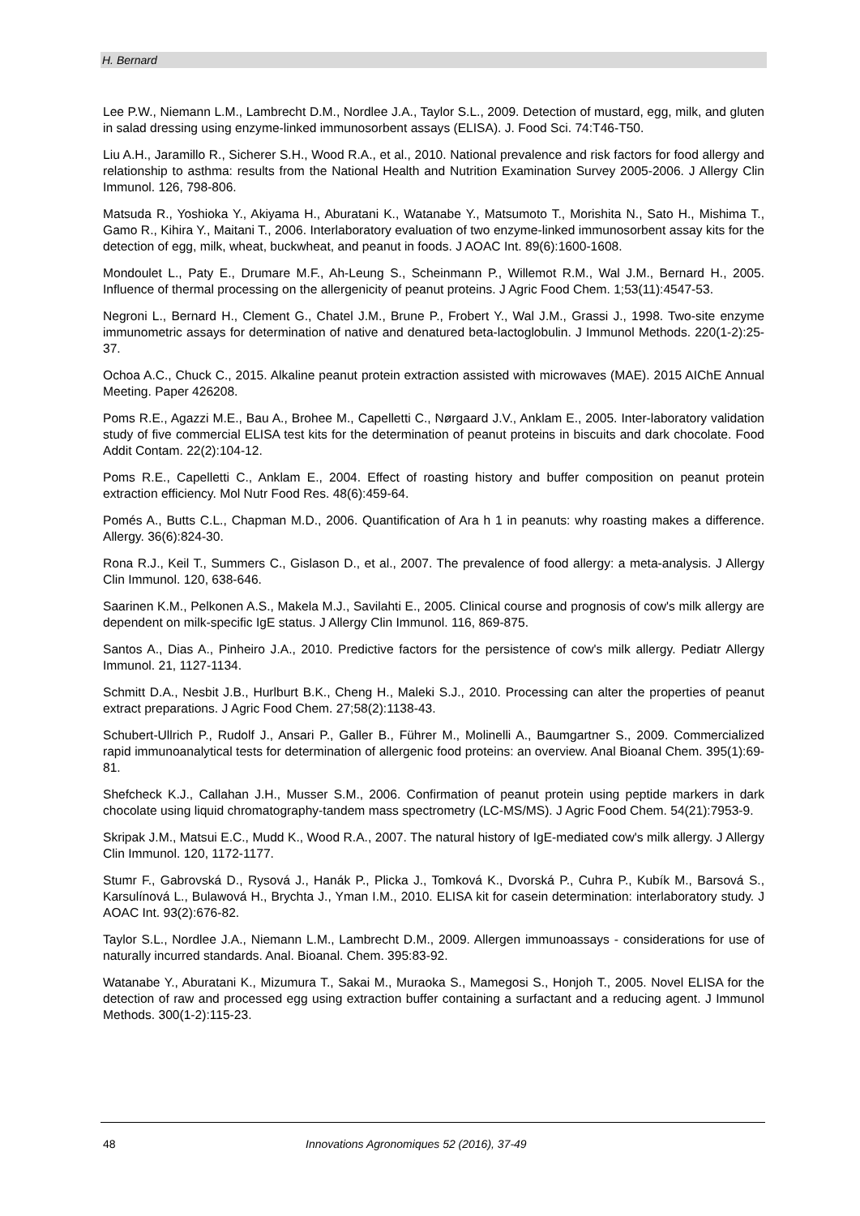H. Bernard
Lee P.W., Niemann L.M., Lambrecht D.M., Nordlee J.A., Taylor S.L., 2009. Detection of mustard, egg, milk, and gluten in salad dressing using enzyme-linked immunosorbent assays (ELISA). J. Food Sci. 74:T46-T50.
Liu A.H., Jaramillo R., Sicherer S.H., Wood R.A., et al., 2010. National prevalence and risk factors for food allergy and relationship to asthma: results from the National Health and Nutrition Examination Survey 2005-2006. J Allergy Clin Immunol. 126, 798-806.
Matsuda R., Yoshioka Y., Akiyama H., Aburatani K., Watanabe Y., Matsumoto T., Morishita N., Sato H., Mishima T., Gamo R., Kihira Y., Maitani T., 2006. Interlaboratory evaluation of two enzyme-linked immunosorbent assay kits for the detection of egg, milk, wheat, buckwheat, and peanut in foods. J AOAC Int. 89(6):1600-1608.
Mondoulet L., Paty E., Drumare M.F., Ah-Leung S., Scheinmann P., Willemot R.M., Wal J.M., Bernard H., 2005. Influence of thermal processing on the allergenicity of peanut proteins. J Agric Food Chem. 1;53(11):4547-53.
Negroni L., Bernard H., Clement G., Chatel J.M., Brune P., Frobert Y., Wal J.M., Grassi J., 1998. Two-site enzyme immunometric assays for determination of native and denatured beta-lactoglobulin. J Immunol Methods. 220(1-2):25-37.
Ochoa A.C., Chuck C., 2015. Alkaline peanut protein extraction assisted with microwaves (MAE). 2015 AIChE Annual Meeting. Paper 426208.
Poms R.E., Agazzi M.E., Bau A., Brohee M., Capelletti C., Nørgaard J.V., Anklam E., 2005. Inter-laboratory validation study of five commercial ELISA test kits for the determination of peanut proteins in biscuits and dark chocolate. Food Addit Contam. 22(2):104-12.
Poms R.E., Capelletti C., Anklam E., 2004. Effect of roasting history and buffer composition on peanut protein extraction efficiency. Mol Nutr Food Res. 48(6):459-64.
Pomés A., Butts C.L., Chapman M.D., 2006. Quantification of Ara h 1 in peanuts: why roasting makes a difference. Allergy. 36(6):824-30.
Rona R.J., Keil T., Summers C., Gislason D., et al., 2007. The prevalence of food allergy: a meta-analysis. J Allergy Clin Immunol. 120, 638-646.
Saarinen K.M., Pelkonen A.S., Makela M.J., Savilahti E., 2005. Clinical course and prognosis of cow's milk allergy are dependent on milk-specific IgE status. J Allergy Clin Immunol. 116, 869-875.
Santos A., Dias A., Pinheiro J.A., 2010. Predictive factors for the persistence of cow's milk allergy. Pediatr Allergy Immunol. 21, 1127-1134.
Schmitt D.A., Nesbit J.B., Hurlburt B.K., Cheng H., Maleki S.J., 2010. Processing can alter the properties of peanut extract preparations. J Agric Food Chem. 27;58(2):1138-43.
Schubert-Ullrich P., Rudolf J., Ansari P., Galler B., Führer M., Molinelli A., Baumgartner S., 2009. Commercialized rapid immunoanalytical tests for determination of allergenic food proteins: an overview. Anal Bioanal Chem. 395(1):69-81.
Shefcheck K.J., Callahan J.H., Musser S.M., 2006. Confirmation of peanut protein using peptide markers in dark chocolate using liquid chromatography-tandem mass spectrometry (LC-MS/MS). J Agric Food Chem. 54(21):7953-9.
Skripak J.M., Matsui E.C., Mudd K., Wood R.A., 2007. The natural history of IgE-mediated cow's milk allergy. J Allergy Clin Immunol. 120, 1172-1177.
Stumr F., Gabrovská D., Rysová J., Hanák P., Plicka J., Tomková K., Dvorská P., Cuhra P., Kubík M., Barsová S., Karsulínová L., Bulawová H., Brychta J., Yman I.M., 2010. ELISA kit for casein determination: interlaboratory study. J AOAC Int. 93(2):676-82.
Taylor S.L., Nordlee J.A., Niemann L.M., Lambrecht D.M., 2009. Allergen immunoassays - considerations for use of naturally incurred standards. Anal. Bioanal. Chem. 395:83-92.
Watanabe Y., Aburatani K., Mizumura T., Sakai M., Muraoka S., Mamegosi S., Honjoh T., 2005. Novel ELISA for the detection of raw and processed egg using extraction buffer containing a surfactant and a reducing agent. J Immunol Methods. 300(1-2):115-23.
48 Innovations Agronomiques 52 (2016), 37-49